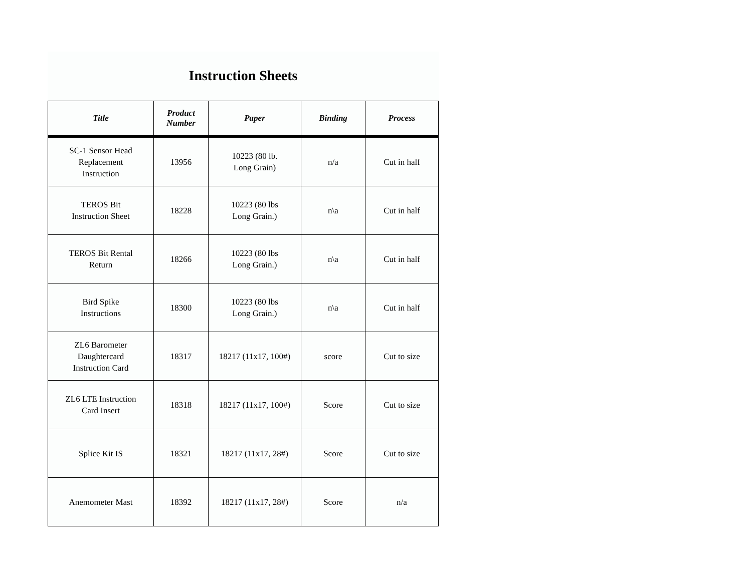Instruction Sheets
| Title | Product Number | Paper | Binding | Process |
| --- | --- | --- | --- | --- |
| SC-1 Sensor Head Replacement Instruction | 13956 | 10223 (80 lb. Long Grain) | n/a | Cut in half |
| TEROS Bit Instruction Sheet | 18228 | 10223 (80 lbs Long Grain.) | n\a | Cut in half |
| TEROS Bit Rental Return | 18266 | 10223 (80 lbs Long Grain.) | n\a | Cut in half |
| Bird Spike Instructions | 18300 | 10223 (80 lbs Long Grain.) | n\a | Cut in half |
| ZL6 Barometer Daughtercard Instruction Card | 18317 | 18217 (11x17, 100#) | score | Cut to size |
| ZL6 LTE Instruction Card Insert | 18318 | 18217 (11x17, 100#) | Score | Cut to size |
| Splice Kit IS | 18321 | 18217 (11x17, 28#) | Score | Cut to size |
| Anemometer Mast | 18392 | 18217 (11x17, 28#) | Score | n/a |